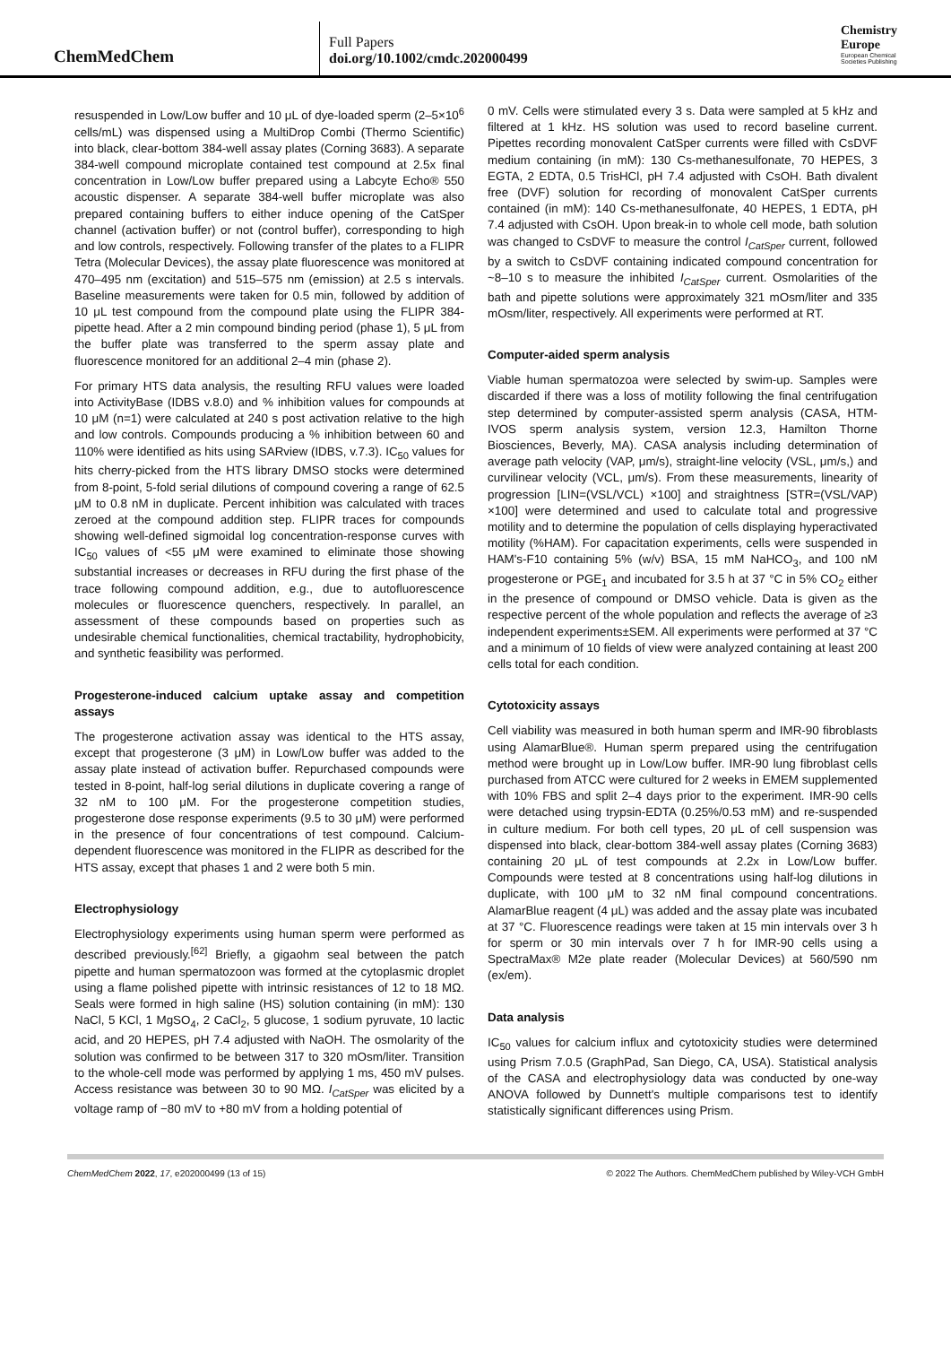ChemMedChem
Full Papers
doi.org/10.1002/cmdc.202000499
Chemistry
Europe
European Chemical
Societies Publishing
resuspended in Low/Low buffer and 10 μL of dye-loaded sperm (2–5×10<sup>6</sup> cells/mL) was dispensed using a MultiDrop Combi (Thermo Scientific) into black, clear-bottom 384-well assay plates (Corning 3683). A separate 384-well compound microplate contained test compound at 2.5x final concentration in Low/Low buffer prepared using a Labcyte Echo® 550 acoustic dispenser. A separate 384-well buffer microplate was also prepared containing buffers to either induce opening of the CatSper channel (activation buffer) or not (control buffer), corresponding to high and low controls, respectively. Following transfer of the plates to a FLIPR Tetra (Molecular Devices), the assay plate fluorescence was monitored at 470–495 nm (excitation) and 515–575 nm (emission) at 2.5 s intervals. Baseline measurements were taken for 0.5 min, followed by addition of 10 μL test compound from the compound plate using the FLIPR 384-pipette head. After a 2 min compound binding period (phase 1), 5 μL from the buffer plate was transferred to the sperm assay plate and fluorescence monitored for an additional 2–4 min (phase 2).
For primary HTS data analysis, the resulting RFU values were loaded into ActivityBase (IDBS v.8.0) and % inhibition values for compounds at 10 μM (n=1) were calculated at 240 s post activation relative to the high and low controls. Compounds producing a % inhibition between 60 and 110% were identified as hits using SARview (IDBS, v.7.3). IC<sub>50</sub> values for hits cherry-picked from the HTS library DMSO stocks were determined from 8-point, 5-fold serial dilutions of compound covering a range of 62.5 μM to 0.8 nM in duplicate. Percent inhibition was calculated with traces zeroed at the compound addition step. FLIPR traces for compounds showing well-defined sigmoidal log concentration-response curves with IC<sub>50</sub> values of <55 μM were examined to eliminate those showing substantial increases or decreases in RFU during the first phase of the trace following compound addition, e.g., due to autofluorescence molecules or fluorescence quenchers, respectively. In parallel, an assessment of these compounds based on properties such as undesirable chemical functionalities, chemical tractability, hydrophobicity, and synthetic feasibility was performed.
Progesterone-induced calcium uptake assay and competition assays
The progesterone activation assay was identical to the HTS assay, except that progesterone (3 μM) in Low/Low buffer was added to the assay plate instead of activation buffer. Repurchased compounds were tested in 8-point, half-log serial dilutions in duplicate covering a range of 32 nM to 100 μM. For the progesterone competition studies, progesterone dose response experiments (9.5 to 30 μM) were performed in the presence of four concentrations of test compound. Calcium-dependent fluorescence was monitored in the FLIPR as described for the HTS assay, except that phases 1 and 2 were both 5 min.
Electrophysiology
Electrophysiology experiments using human sperm were performed as described previously.<sup>[62]</sup> Briefly, a gigaohm seal between the patch pipette and human spermatozoon was formed at the cytoplasmic droplet using a flame polished pipette with intrinsic resistances of 12 to 18 MΩ. Seals were formed in high saline (HS) solution containing (in mM): 130 NaCl, 5 KCl, 1 MgSO<sub>4</sub>, 2 CaCl<sub>2</sub>, 5 glucose, 1 sodium pyruvate, 10 lactic acid, and 20 HEPES, pH 7.4 adjusted with NaOH. The osmolarity of the solution was confirmed to be between 317 to 320 mOsm/liter. Transition to the whole-cell mode was performed by applying 1 ms, 450 mV pulses. Access resistance was between 30 to 90 MΩ. I<sub>CatSper</sub> was elicited by a voltage ramp of −80 mV to +80 mV from a holding potential of
0 mV. Cells were stimulated every 3 s. Data were sampled at 5 kHz and filtered at 1 kHz. HS solution was used to record baseline current. Pipettes recording monovalent CatSper currents were filled with CsDVF medium containing (in mM): 130 Cs-methanesulfonate, 70 HEPES, 3 EGTA, 2 EDTA, 0.5 TrisHCl, pH 7.4 adjusted with CsOH. Bath divalent free (DVF) solution for recording of monovalent CatSper currents contained (in mM): 140 Cs-methanesulfonate, 40 HEPES, 1 EDTA, pH 7.4 adjusted with CsOH. Upon break-in to whole cell mode, bath solution was changed to CsDVF to measure the control I<sub>CatSper</sub> current, followed by a switch to CsDVF containing indicated compound concentration for ~8–10 s to measure the inhibited I<sub>CatSper</sub> current. Osmolarities of the bath and pipette solutions were approximately 321 mOsm/liter and 335 mOsm/liter, respectively. All experiments were performed at RT.
Computer-aided sperm analysis
Viable human spermatozoa were selected by swim-up. Samples were discarded if there was a loss of motility following the final centrifugation step determined by computer-assisted sperm analysis (CASA, HTM-IVOS sperm analysis system, version 12.3, Hamilton Thorne Biosciences, Beverly, MA). CASA analysis including determination of average path velocity (VAP, μm/s), straight-line velocity (VSL, μm/s,) and curvilinear velocity (VCL, μm/s). From these measurements, linearity of progression [LIN=(VSL/VCL) ×100] and straightness [STR=(VSL/VAP) ×100] were determined and used to calculate total and progressive motility and to determine the population of cells displaying hyperactivated motility (%HAM). For capacitation experiments, cells were suspended in HAM's-F10 containing 5% (w/v) BSA, 15 mM NaHCO<sub>3</sub>, and 100 nM progesterone or PGE<sub>1</sub> and incubated for 3.5 h at 37 °C in 5% CO<sub>2</sub> either in the presence of compound or DMSO vehicle. Data is given as the respective percent of the whole population and reflects the average of ≥3 independent experiments±SEM. All experiments were performed at 37 °C and a minimum of 10 fields of view were analyzed containing at least 200 cells total for each condition.
Cytotoxicity assays
Cell viability was measured in both human sperm and IMR-90 fibroblasts using AlamarBlue®. Human sperm prepared using the centrifugation method were brought up in Low/Low buffer. IMR-90 lung fibroblast cells purchased from ATCC were cultured for 2 weeks in EMEM supplemented with 10% FBS and split 2–4 days prior to the experiment. IMR-90 cells were detached using trypsin-EDTA (0.25%/0.53 mM) and re-suspended in culture medium. For both cell types, 20 μL of cell suspension was dispensed into black, clear-bottom 384-well assay plates (Corning 3683) containing 20 μL of test compounds at 2.2x in Low/Low buffer. Compounds were tested at 8 concentrations using half-log dilutions in duplicate, with 100 μM to 32 nM final compound concentrations. AlamarBlue reagent (4 μL) was added and the assay plate was incubated at 37 °C. Fluorescence readings were taken at 15 min intervals over 3 h for sperm or 30 min intervals over 7 h for IMR-90 cells using a SpectraMax® M2e plate reader (Molecular Devices) at 560/590 nm (ex/em).
Data analysis
IC<sub>50</sub> values for calcium influx and cytotoxicity studies were determined using Prism 7.0.5 (GraphPad, San Diego, CA, USA). Statistical analysis of the CASA and electrophysiology data was conducted by one-way ANOVA followed by Dunnett's multiple comparisons test to identify statistically significant differences using Prism.
ChemMedChem 2022, 17, e202000499 (13 of 15) © 2022 The Authors. ChemMedChem published by Wiley-VCH GmbH